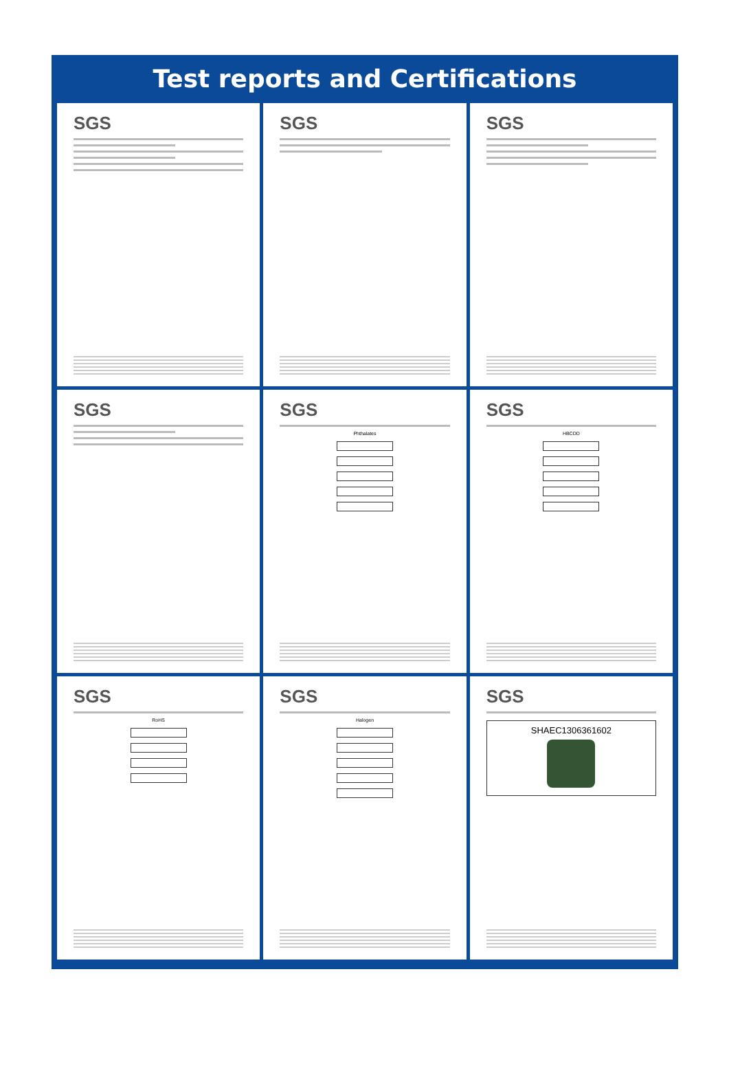Test reports and Certifications
SGS
SGS
SGS
SGS
SGS
Phthalates
SGS
HBCDD
SGS
RoHS
SGS
Halogen
SGS
SHAEC1306361602